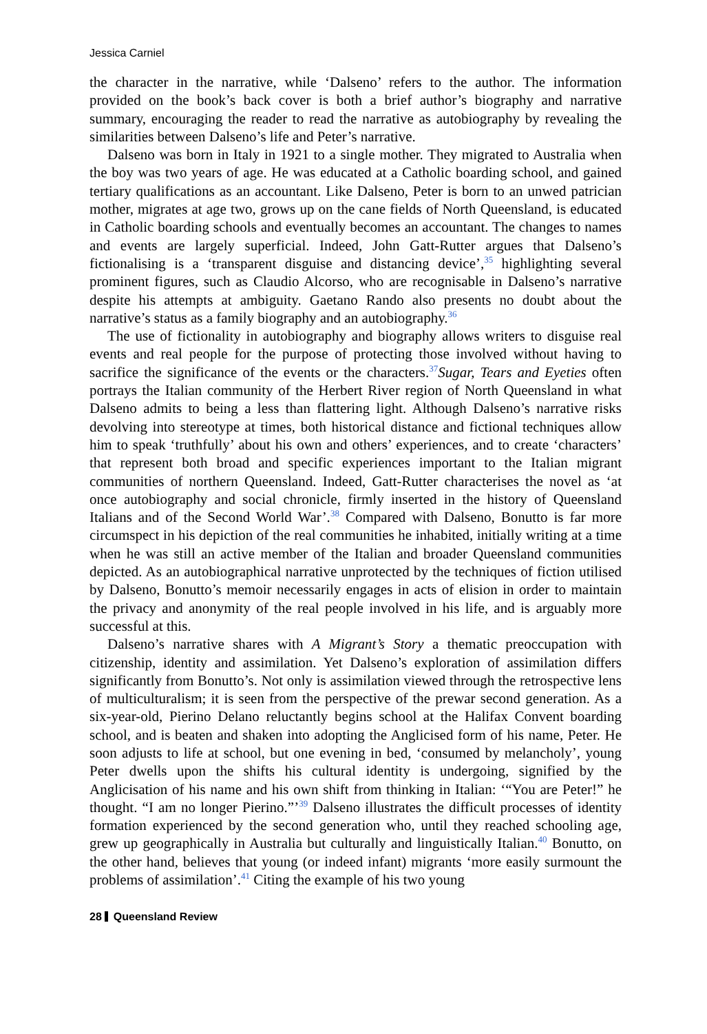Jessica Carniel
the character in the narrative, while ‘Dalseno’ refers to the author. The information provided on the book’s back cover is both a brief author’s biography and narrative summary, encouraging the reader to read the narrative as autobiography by revealing the similarities between Dalseno’s life and Peter’s narrative.
Dalseno was born in Italy in 1921 to a single mother. They migrated to Australia when the boy was two years of age. He was educated at a Catholic boarding school, and gained tertiary qualifications as an accountant. Like Dalseno, Peter is born to an unwed patrician mother, migrates at age two, grows up on the cane fields of North Queensland, is educated in Catholic boarding schools and eventually becomes an accountant. The changes to names and events are largely superficial. Indeed, John Gatt-Rutter argues that Dalseno’s fictionalising is a ‘transparent disguise and distancing device’,<sup>35</sup> highlighting several prominent figures, such as Claudio Alcorso, who are recognisable in Dalseno’s narrative despite his attempts at ambiguity. Gaetano Rando also presents no doubt about the narrative’s status as a family biography and an autobiography.<sup>36</sup>
The use of fictionality in autobiography and biography allows writers to disguise real events and real people for the purpose of protecting those involved without having to sacrifice the significance of the events or the characters.<sup>37</sup>Sugar, Tears and Eyeties often portrays the Italian community of the Herbert River region of North Queensland in what Dalseno admits to being a less than flattering light. Although Dalseno’s narrative risks devolving into stereotype at times, both historical distance and fictional techniques allow him to speak ‘truthfully’ about his own and others’ experiences, and to create ‘characters’ that represent both broad and specific experiences important to the Italian migrant communities of northern Queensland. Indeed, Gatt-Rutter characterises the novel as ‘at once autobiography and social chronicle, firmly inserted in the history of Queensland Italians and of the Second World War’.<sup>38</sup> Compared with Dalseno, Bonutto is far more circumspect in his depiction of the real communities he inhabited, initially writing at a time when he was still an active member of the Italian and broader Queensland communities depicted. As an autobiographical narrative unprotected by the techniques of fiction utilised by Dalseno, Bonutto’s memoir necessarily engages in acts of elision in order to maintain the privacy and anonymity of the real people involved in his life, and is arguably more successful at this.
Dalseno’s narrative shares with A Migrant’s Story a thematic preoccupation with citizenship, identity and assimilation. Yet Dalseno’s exploration of assimilation differs significantly from Bonutto’s. Not only is assimilation viewed through the retrospective lens of multiculturalism; it is seen from the perspective of the prewar second generation. As a six-year-old, Pierino Delano reluctantly begins school at the Halifax Convent boarding school, and is beaten and shaken into adopting the Anglicised form of his name, Peter. He soon adjusts to life at school, but one evening in bed, ‘consumed by melancholy’, young Peter dwells upon the shifts his cultural identity is undergoing, signified by the Anglicisation of his name and his own shift from thinking in Italian: ‘“You are Peter!” he thought. “I am no longer Pierino.”’<sup>39</sup> Dalseno illustrates the difficult processes of identity formation experienced by the second generation who, until they reached schooling age, grew up geographically in Australia but culturally and linguistically Italian.<sup>40</sup> Bonutto, on the other hand, believes that young (or indeed infant) migrants ‘more easily surmount the problems of assimilation’.<sup>41</sup> Citing the example of his two young
28 Queensland Review